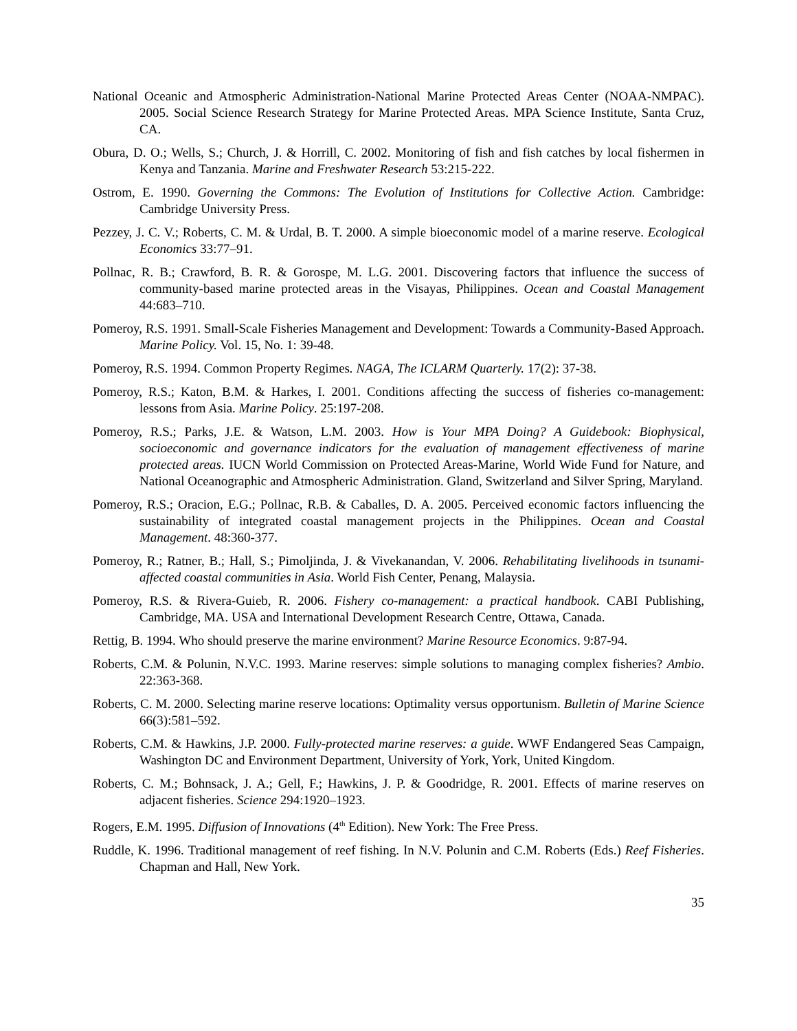National Oceanic and Atmospheric Administration-National Marine Protected Areas Center (NOAA-NMPAC). 2005. Social Science Research Strategy for Marine Protected Areas. MPA Science Institute, Santa Cruz, CA.
Obura, D. O.; Wells, S.; Church, J. & Horrill, C. 2002. Monitoring of fish and fish catches by local fishermen in Kenya and Tanzania. Marine and Freshwater Research 53:215-222.
Ostrom, E. 1990. Governing the Commons: The Evolution of Institutions for Collective Action. Cambridge: Cambridge University Press.
Pezzey, J. C. V.; Roberts, C. M. & Urdal, B. T. 2000. A simple bioeconomic model of a marine reserve. Ecological Economics 33:77–91.
Pollnac, R. B.; Crawford, B. R. & Gorospe, M. L.G. 2001. Discovering factors that influence the success of community-based marine protected areas in the Visayas, Philippines. Ocean and Coastal Management 44:683–710.
Pomeroy, R.S. 1991. Small-Scale Fisheries Management and Development: Towards a Community-Based Approach. Marine Policy. Vol. 15, No. 1: 39-48.
Pomeroy, R.S. 1994. Common Property Regimes. NAGA, The ICLARM Quarterly. 17(2): 37-38.
Pomeroy, R.S.; Katon, B.M. & Harkes, I. 2001. Conditions affecting the success of fisheries co-management: lessons from Asia. Marine Policy. 25:197-208.
Pomeroy, R.S.; Parks, J.E. & Watson, L.M. 2003. How is Your MPA Doing? A Guidebook: Biophysical, socioeconomic and governance indicators for the evaluation of management effectiveness of marine protected areas. IUCN World Commission on Protected Areas-Marine, World Wide Fund for Nature, and National Oceanographic and Atmospheric Administration. Gland, Switzerland and Silver Spring, Maryland.
Pomeroy, R.S.; Oracion, E.G.; Pollnac, R.B. & Caballes, D. A. 2005. Perceived economic factors influencing the sustainability of integrated coastal management projects in the Philippines. Ocean and Coastal Management. 48:360-377.
Pomeroy, R.; Ratner, B.; Hall, S.; Pimoljinda, J. & Vivekanandan, V. 2006. Rehabilitating livelihoods in tsunami-affected coastal communities in Asia. World Fish Center, Penang, Malaysia.
Pomeroy, R.S. & Rivera-Guieb, R. 2006. Fishery co-management: a practical handbook. CABI Publishing, Cambridge, MA. USA and International Development Research Centre, Ottawa, Canada.
Rettig, B. 1994. Who should preserve the marine environment? Marine Resource Economics. 9:87-94.
Roberts, C.M. & Polunin, N.V.C. 1993. Marine reserves: simple solutions to managing complex fisheries? Ambio. 22:363-368.
Roberts, C. M. 2000. Selecting marine reserve locations: Optimality versus opportunism. Bulletin of Marine Science 66(3):581–592.
Roberts, C.M. & Hawkins, J.P. 2000. Fully-protected marine reserves: a guide. WWF Endangered Seas Campaign, Washington DC and Environment Department, University of York, York, United Kingdom.
Roberts, C. M.; Bohnsack, J. A.; Gell, F.; Hawkins, J. P. & Goodridge, R. 2001. Effects of marine reserves on adjacent fisheries. Science 294:1920–1923.
Rogers, E.M. 1995. Diffusion of Innovations (4<sup>th</sup> Edition). New York: The Free Press.
Ruddle, K. 1996. Traditional management of reef fishing. In N.V. Polunin and C.M. Roberts (Eds.) Reef Fisheries. Chapman and Hall, New York.
35